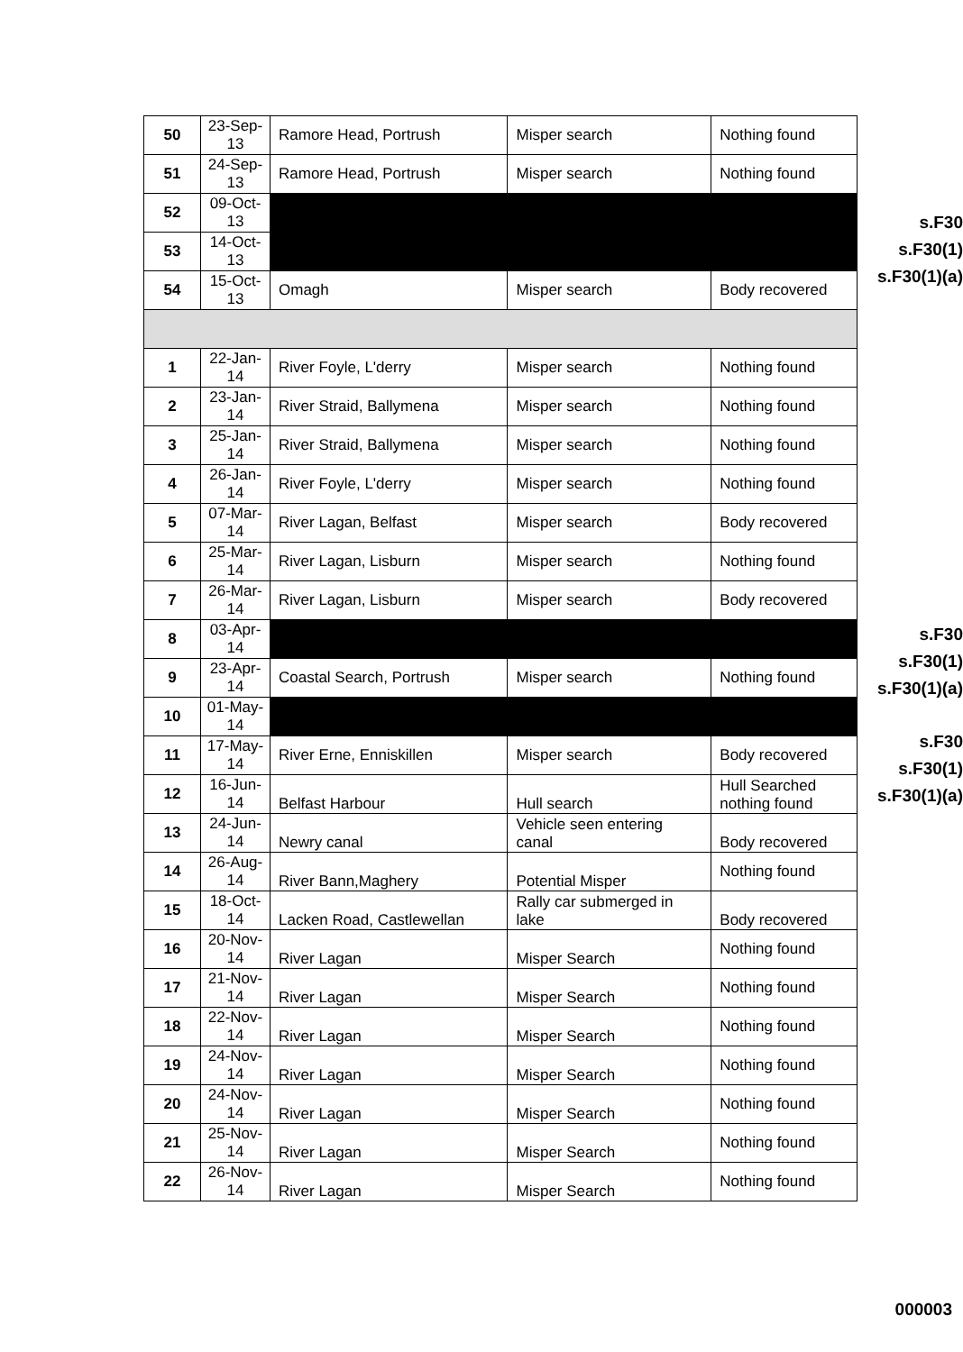| 50 | 23-Sep- 13 | Ramore Head, Portrush | Misper search | Nothing found |
| 51 | 24-Sep- 13 | Ramore Head, Portrush | Misper search | Nothing found |
| 52 | 09-Oct- 13 | | | |
| 53 | 14-Oct- 13 | | | |
| 54 | 15-Oct- 13 | Omagh | Misper search | Body recovered |
| 1 | 22-Jan- 14 | River Foyle, L'derry | Misper search | Nothing found |
| 2 | 23-Jan- 14 | River Straid, Ballymena | Misper search | Nothing found |
| 3 | 25-Jan- 14 | River Straid, Ballymena | Misper search | Nothing found |
| 4 | 26-Jan- 14 | River Foyle, L'derry | Misper search | Nothing found |
| 5 | 07-Mar- 14 | River Lagan, Belfast | Misper search | Body recovered |
| 6 | 25-Mar- 14 | River Lagan, Lisburn | Misper search | Nothing found |
| 7 | 26-Mar- 14 | River Lagan, Lisburn | Misper search | Body recovered |
| 8 | 03-Apr- 14 | | | |
| 9 | 23-Apr- 14 | Coastal Search, Portrush | Misper search | Nothing found |
| 10 | 01-May- 14 | | | |
| 11 | 17-May- 14 | River Erne, Enniskillen | Misper search | Body recovered |
| 12 | 16-Jun- 14 | Belfast Harbour | Hull search | Hull Searched nothing found |
| 13 | 24-Jun- 14 | Newry canal | Vehicle seen entering canal | Body recovered |
| 14 | 26-Aug- 14 | River Bann,Maghery | Potential Misper | Nothing found |
| 15 | 18-Oct- 14 | Lacken Road, Castlewellan | Rally car submerged in lake | Body recovered |
| 16 | 20-Nov- 14 | River Lagan | Misper Search | Nothing found |
| 17 | 21-Nov- 14 | River Lagan | Misper Search | Nothing found |
| 18 | 22-Nov- 14 | River Lagan | Misper Search | Nothing found |
| 19 | 24-Nov- 14 | River Lagan | Misper Search | Nothing found |
| 20 | 24-Nov- 14 | River Lagan | Misper Search | Nothing found |
| 21 | 25-Nov- 14 | River Lagan | Misper Search | Nothing found |
| 22 | 26-Nov- 14 | River Lagan | Misper Search | Nothing found |
s.F30
s.F30(1)
s.F30(1)(a)
s.F30
s.F30(1)
s.F30(1)(a)
s.F30
s.F30(1)
s.F30(1)(a)
000003